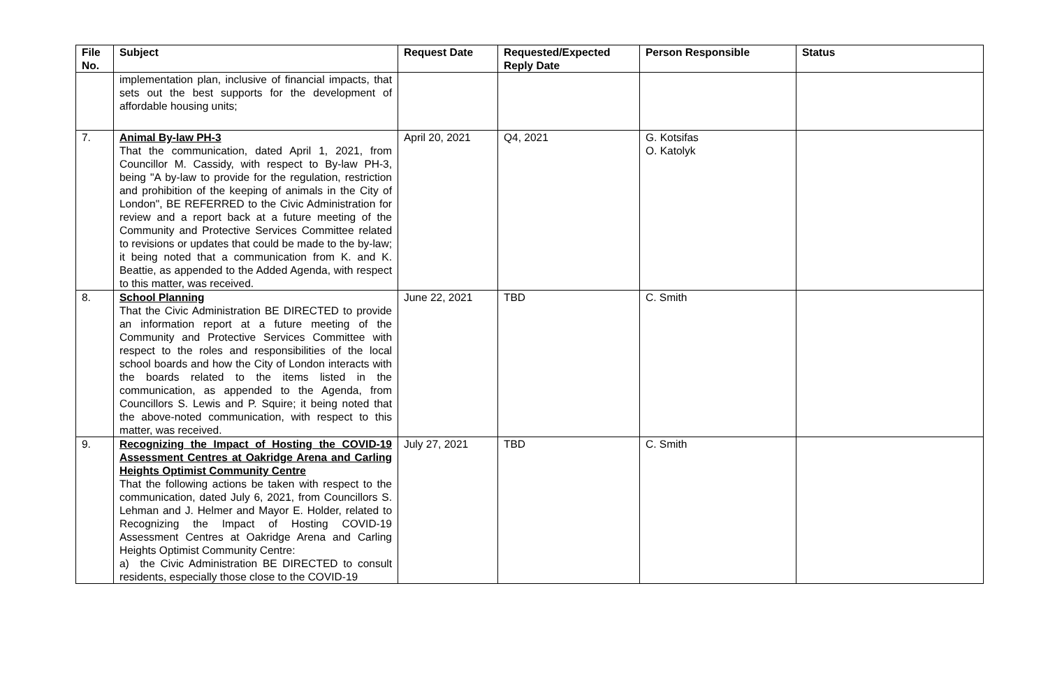| File No. | Subject | Request Date | Requested/Expected Reply Date | Person Responsible | Status |
| --- | --- | --- | --- | --- | --- |
| | implementation plan, inclusive of financial impacts, that sets out the best supports for the development of affordable housing units; | | | | |
| 7. | Animal By-law PH-3 That the communication, dated April 1, 2021, from Councillor M. Cassidy, with respect to By-law PH-3, being "A by-law to provide for the regulation, restriction and prohibition of the keeping of animals in the City of London", BE REFERRED to the Civic Administration for review and a report back at a future meeting of the Community and Protective Services Committee related to revisions or updates that could be made to the by-law; it being noted that a communication from K. and K. Beattie, as appended to the Added Agenda, with respect to this matter, was received. | April 20, 2021 | Q4, 2021 | G. Kotsifas O. Katolyk | |
| 8. | School Planning That the Civic Administration BE DIRECTED to provide an information report at a future meeting of the Community and Protective Services Committee with respect to the roles and responsibilities of the local school boards and how the City of London interacts with the boards related to the items listed in the communication, as appended to the Agenda, from Councillors S. Lewis and P. Squire; it being noted that the above-noted communication, with respect to this matter, was received. | June 22, 2021 | TBD | C. Smith | |
| 9. | Recognizing the Impact of Hosting the COVID-19 Assessment Centres at Oakridge Arena and Carling Heights Optimist Community Centre That the following actions be taken with respect to the communication, dated July 6, 2021, from Councillors S. Lehman and J. Helmer and Mayor E. Holder, related to Recognizing the Impact of Hosting COVID-19 Assessment Centres at Oakridge Arena and Carling Heights Optimist Community Centre: a) the Civic Administration BE DIRECTED to consult residents, especially those close to the COVID-19 | July 27, 2021 | TBD | C. Smith | |